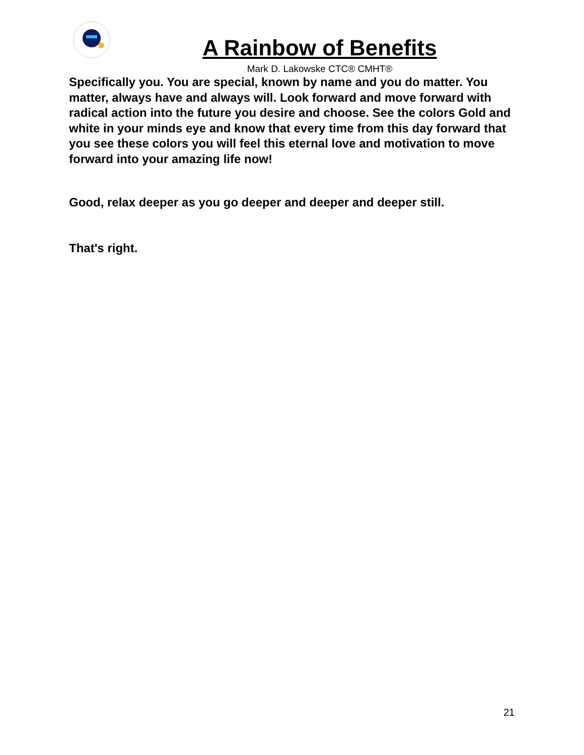A Rainbow of Benefits
Mark D. Lakowske CTC® CMHT®
Specifically you. You are special, known by name and you do matter. You matter, always have and always will. Look forward and move forward with radical action into the future you desire and choose. See the colors Gold and white in your minds eye and know that every time from this day forward that you see these colors you will feel this eternal love and motivation to move forward into your amazing life now!
Good, relax deeper as you go deeper and deeper and deeper still.
That's right.
21